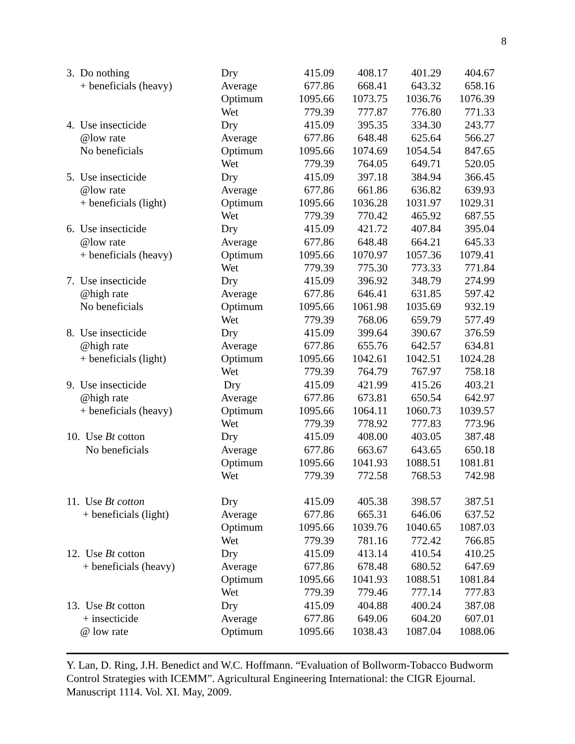8
| 3. Do nothing | Dry | 415.09 | 408.17 | 401.29 | 404.67 |
| + beneficials (heavy) | Average | 677.86 | 668.41 | 643.32 | 658.16 |
| | Optimum | 1095.66 | 1073.75 | 1036.76 | 1076.39 |
| | Wet | 779.39 | 777.87 | 776.80 | 771.33 |
| 4. Use insecticide | Dry | 415.09 | 395.35 | 334.30 | 243.77 |
| @low rate | Average | 677.86 | 648.48 | 625.64 | 566.27 |
| No beneficials | Optimum | 1095.66 | 1074.69 | 1054.54 | 847.65 |
| | Wet | 779.39 | 764.05 | 649.71 | 520.05 |
| 5. Use insecticide | Dry | 415.09 | 397.18 | 384.94 | 366.45 |
| @low rate | Average | 677.86 | 661.86 | 636.82 | 639.93 |
| + beneficials (light) | Optimum | 1095.66 | 1036.28 | 1031.97 | 1029.31 |
| | Wet | 779.39 | 770.42 | 465.92 | 687.55 |
| 6. Use insecticide | Dry | 415.09 | 421.72 | 407.84 | 395.04 |
| @low rate | Average | 677.86 | 648.48 | 664.21 | 645.33 |
| + beneficials (heavy) | Optimum | 1095.66 | 1070.97 | 1057.36 | 1079.41 |
| | Wet | 779.39 | 775.30 | 773.33 | 771.84 |
| 7. Use insecticide | Dry | 415.09 | 396.92 | 348.79 | 274.99 |
| @high rate | Average | 677.86 | 646.41 | 631.85 | 597.42 |
| No beneficials | Optimum | 1095.66 | 1061.98 | 1035.69 | 932.19 |
| | Wet | 779.39 | 768.06 | 659.79 | 577.49 |
| 8. Use insecticide | Dry | 415.09 | 399.64 | 390.67 | 376.59 |
| @high rate | Average | 677.86 | 655.76 | 642.57 | 634.81 |
| + beneficials (light) | Optimum | 1095.66 | 1042.61 | 1042.51 | 1024.28 |
| | Wet | 779.39 | 764.79 | 767.97 | 758.18 |
| 9. Use insecticide | Dry | 415.09 | 421.99 | 415.26 | 403.21 |
| @high rate | Average | 677.86 | 673.81 | 650.54 | 642.97 |
| + beneficials (heavy) | Optimum | 1095.66 | 1064.11 | 1060.73 | 1039.57 |
| | Wet | 779.39 | 778.92 | 777.83 | 773.96 |
| 10. Use Bt cotton | Dry | 415.09 | 408.00 | 403.05 | 387.48 |
| No beneficials | Average | 677.86 | 663.67 | 643.65 | 650.18 |
| | Optimum | 1095.66 | 1041.93 | 1088.51 | 1081.81 |
| | Wet | 779.39 | 772.58 | 768.53 | 742.98 |
| 11. Use Bt cotton | Dry | 415.09 | 405.38 | 398.57 | 387.51 |
| + beneficials (light) | Average | 677.86 | 665.31 | 646.06 | 637.52 |
| | Optimum | 1095.66 | 1039.76 | 1040.65 | 1087.03 |
| | Wet | 779.39 | 781.16 | 772.42 | 766.85 |
| 12. Use Bt cotton | Dry | 415.09 | 413.14 | 410.54 | 410.25 |
| + beneficials (heavy) | Average | 677.86 | 678.48 | 680.52 | 647.69 |
| | Optimum | 1095.66 | 1041.93 | 1088.51 | 1081.84 |
| | Wet | 779.39 | 779.46 | 777.14 | 777.83 |
| 13. Use Bt cotton | Dry | 415.09 | 404.88 | 400.24 | 387.08 |
| + insecticide | Average | 677.86 | 649.06 | 604.20 | 607.01 |
| @ low rate | Optimum | 1095.66 | 1038.43 | 1087.04 | 1088.06 |
Y. Lan, D. Ring, J.H. Benedict and W.C. Hoffmann. “Evaluation of Bollworm-Tobacco Budworm Control Strategies with ICEMM”. Agricultural Engineering International: the CIGR Ejournal. Manuscript 1114. Vol. XI. May, 2009.